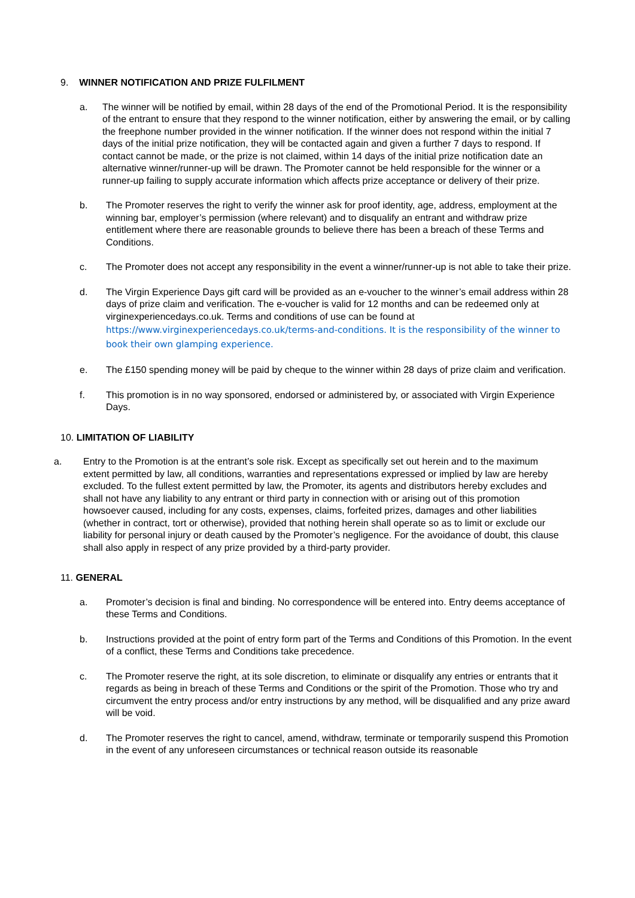9. WINNER NOTIFICATION AND PRIZE FULFILMENT
a. The winner will be notified by email, within 28 days of the end of the Promotional Period. It is the responsibility of the entrant to ensure that they respond to the winner notification, either by answering the email, or by calling the freephone number provided in the winner notification. If the winner does not respond within the initial 7 days of the initial prize notification, they will be contacted again and given a further 7 days to respond. If contact cannot be made, or the prize is not claimed, within 14 days of the initial prize notification date an alternative winner/runner-up will be drawn. The Promoter cannot be held responsible for the winner or a runner-up failing to supply accurate information which affects prize acceptance or delivery of their prize.
b. The Promoter reserves the right to verify the winner ask for proof identity, age, address, employment at the winning bar, employer’s permission (where relevant) and to disqualify an entrant and withdraw prize entitlement where there are reasonable grounds to believe there has been a breach of these Terms and Conditions.
c. The Promoter does not accept any responsibility in the event a winner/runner-up is not able to take their prize.
d. The Virgin Experience Days gift card will be provided as an e-voucher to the winner’s email address within 28 days of prize claim and verification. The e-voucher is valid for 12 months and can be redeemed only at virginexperiencedays.co.uk. Terms and conditions of use can be found at https://www.virginexperiencedays.co.uk/terms-and-conditions. It is the responsibility of the winner to book their own glamping experience.
e. The £150 spending money will be paid by cheque to the winner within 28 days of prize claim and verification.
f. This promotion is in no way sponsored, endorsed or administered by, or associated with Virgin Experience Days.
10. LIMITATION OF LIABILITY
a. Entry to the Promotion is at the entrant’s sole risk. Except as specifically set out herein and to the maximum extent permitted by law, all conditions, warranties and representations expressed or implied by law are hereby excluded. To the fullest extent permitted by law, the Promoter, its agents and distributors hereby excludes and shall not have any liability to any entrant or third party in connection with or arising out of this promotion howsoever caused, including for any costs, expenses, claims, forfeited prizes, damages and other liabilities (whether in contract, tort or otherwise), provided that nothing herein shall operate so as to limit or exclude our liability for personal injury or death caused by the Promoter’s negligence. For the avoidance of doubt, this clause shall also apply in respect of any prize provided by a third-party provider.
11. GENERAL
a. Promoter’s decision is final and binding. No correspondence will be entered into. Entry deems acceptance of these Terms and Conditions.
b. Instructions provided at the point of entry form part of the Terms and Conditions of this Promotion. In the event of a conflict, these Terms and Conditions take precedence.
c. The Promoter reserve the right, at its sole discretion, to eliminate or disqualify any entries or entrants that it regards as being in breach of these Terms and Conditions or the spirit of the Promotion. Those who try and circumvent the entry process and/or entry instructions by any method, will be disqualified and any prize award will be void.
d. The Promoter reserves the right to cancel, amend, withdraw, terminate or temporarily suspend this Promotion in the event of any unforeseen circumstances or technical reason outside its reasonable